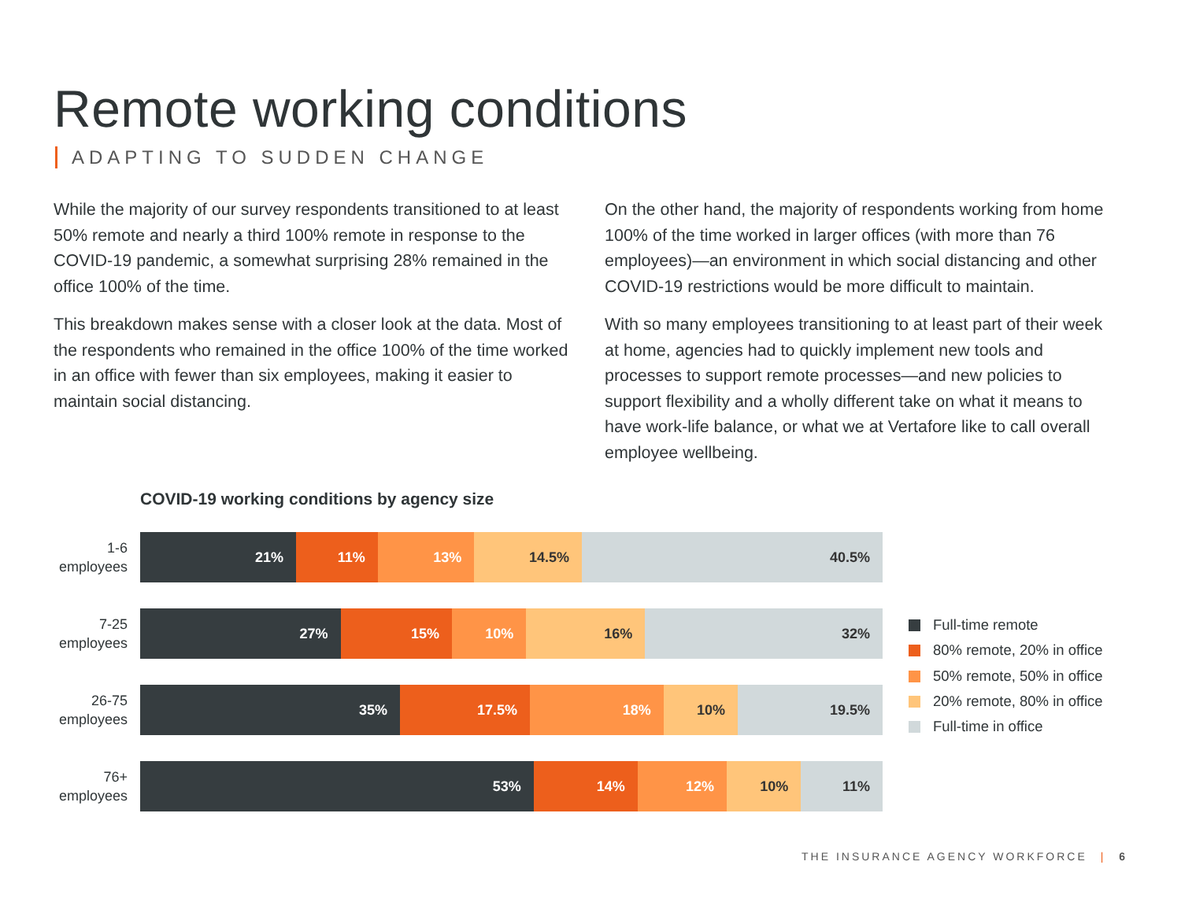Remote working conditions
ADAPTING TO SUDDEN CHANGE
While the majority of our survey respondents transitioned to at least 50% remote and nearly a third 100% remote in response to the COVID-19 pandemic, a somewhat surprising 28% remained in the office 100% of the time.
This breakdown makes sense with a closer look at the data. Most of the respondents who remained in the office 100% of the time worked in an office with fewer than six employees, making it easier to maintain social distancing.
On the other hand, the majority of respondents working from home 100% of the time worked in larger offices (with more than 76 employees)—an environment in which social distancing and other COVID-19 restrictions would be more difficult to maintain.
With so many employees transitioning to at least part of their week at home, agencies had to quickly implement new tools and processes to support remote processes—and new policies to support flexibility and a wholly different take on what it means to have work-life balance, or what we at Vertafore like to call overall employee wellbeing.
COVID-19 working conditions by agency size
1-6
employees
21% 11% 13% 14.5% 40.5%
7-25
employees
27% 15% 10% 16% 32%
26-75
employees
35% 17.5% 18% 10% 19.5%
76+
employees
53% 14% 12% 10% 11%
Full-time remote
80% remote, 20% in office
50% remote, 50% in office
20% remote, 80% in office
Full-time in office
THE INSURANCE AGENCY WORKFORCE | 6